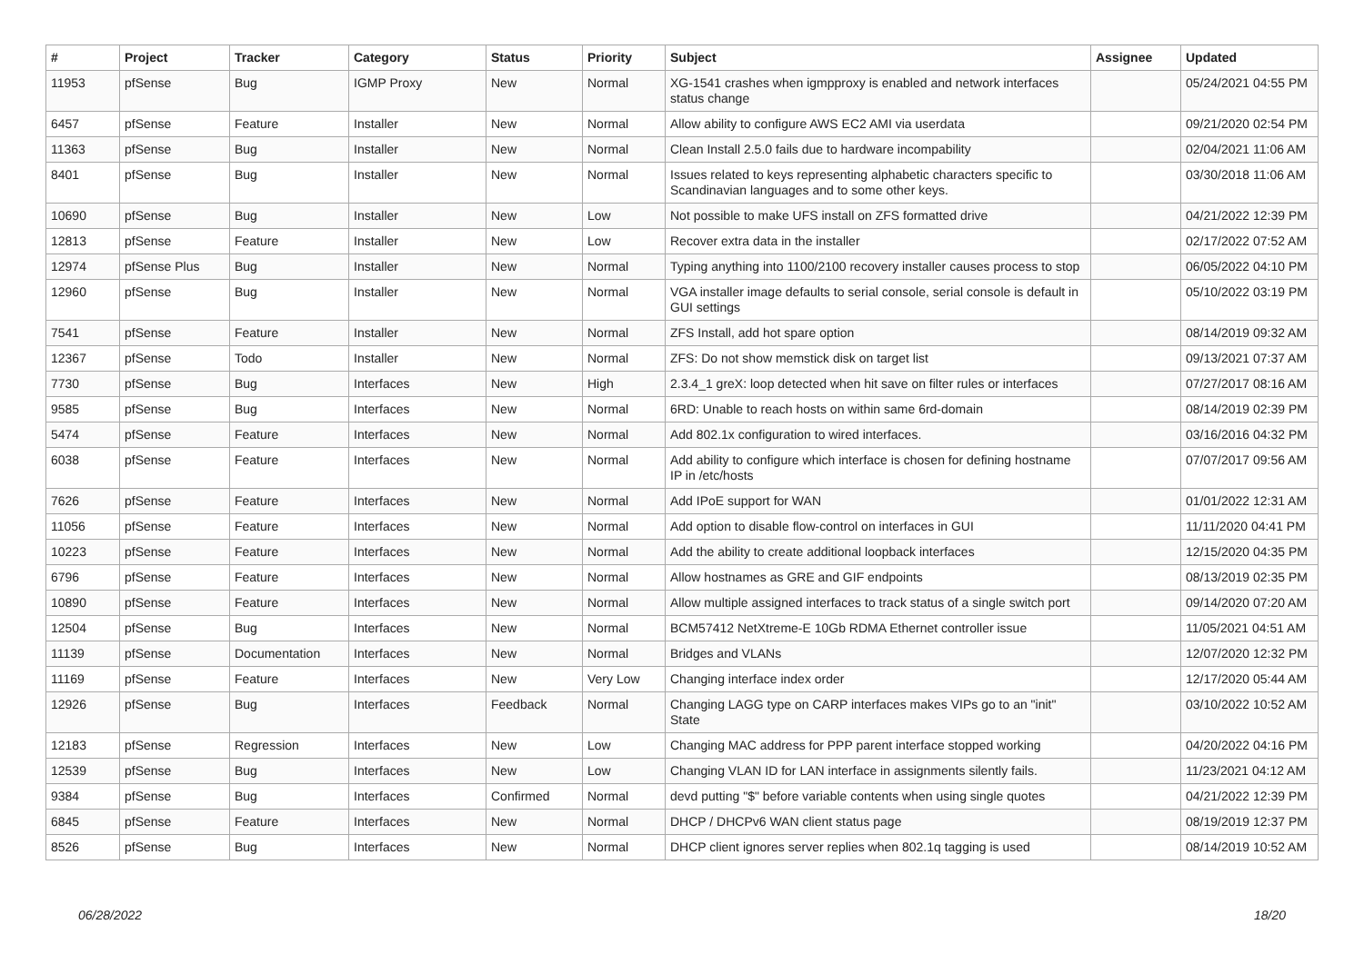| # | Project | Tracker | Category | Status | Priority | Subject | Assignee | Updated |
| --- | --- | --- | --- | --- | --- | --- | --- | --- |
| 11953 | pfSense | Bug | IGMP Proxy | New | Normal | XG-1541 crashes when igmpproxy is enabled and network interfaces status change | | 05/24/2021 04:55 PM |
| 6457 | pfSense | Feature | Installer | New | Normal | Allow ability to configure AWS EC2 AMI via userdata | | 09/21/2020 02:54 PM |
| 11363 | pfSense | Bug | Installer | New | Normal | Clean Install 2.5.0 fails due to hardware incompability | | 02/04/2021 11:06 AM |
| 8401 | pfSense | Bug | Installer | New | Normal | Issues related to keys representing alphabetic characters specific to Scandinavian languages and to some other keys. | | 03/30/2018 11:06 AM |
| 10690 | pfSense | Bug | Installer | New | Low | Not possible to make UFS install on ZFS formatted drive | | 04/21/2022 12:39 PM |
| 12813 | pfSense | Feature | Installer | New | Low | Recover extra data in the installer | | 02/17/2022 07:52 AM |
| 12974 | pfSense Plus | Bug | Installer | New | Normal | Typing anything into 1100/2100 recovery installer causes process to stop | | 06/05/2022 04:10 PM |
| 12960 | pfSense | Bug | Installer | New | Normal | VGA installer image defaults to serial console, serial console is default in GUI settings | | 05/10/2022 03:19 PM |
| 7541 | pfSense | Feature | Installer | New | Normal | ZFS Install, add hot spare option | | 08/14/2019 09:32 AM |
| 12367 | pfSense | Todo | Installer | New | Normal | ZFS: Do not show memstick disk on target list | | 09/13/2021 07:37 AM |
| 7730 | pfSense | Bug | Interfaces | New | High | 2.3.4_1 greX: loop detected when hit save on filter rules or interfaces | | 07/27/2017 08:16 AM |
| 9585 | pfSense | Bug | Interfaces | New | Normal | 6RD: Unable to reach hosts on within same 6rd-domain | | 08/14/2019 02:39 PM |
| 5474 | pfSense | Feature | Interfaces | New | Normal | Add 802.1x configuration to wired interfaces. | | 03/16/2016 04:32 PM |
| 6038 | pfSense | Feature | Interfaces | New | Normal | Add ability to configure which interface is chosen for defining hostname IP in /etc/hosts | | 07/07/2017 09:56 AM |
| 7626 | pfSense | Feature | Interfaces | New | Normal | Add IPoE support for WAN | | 01/01/2022 12:31 AM |
| 11056 | pfSense | Feature | Interfaces | New | Normal | Add option to disable flow-control on interfaces in GUI | | 11/11/2020 04:41 PM |
| 10223 | pfSense | Feature | Interfaces | New | Normal | Add the ability to create additional loopback interfaces | | 12/15/2020 04:35 PM |
| 6796 | pfSense | Feature | Interfaces | New | Normal | Allow hostnames as GRE and GIF endpoints | | 08/13/2019 02:35 PM |
| 10890 | pfSense | Feature | Interfaces | New | Normal | Allow multiple assigned interfaces to track status of a single switch port | | 09/14/2020 07:20 AM |
| 12504 | pfSense | Bug | Interfaces | New | Normal | BCM57412 NetXtreme-E 10Gb RDMA Ethernet controller issue | | 11/05/2021 04:51 AM |
| 11139 | pfSense | Documentation | Interfaces | New | Normal | Bridges and VLANs | | 12/07/2020 12:32 PM |
| 11169 | pfSense | Feature | Interfaces | New | Very Low | Changing interface index order | | 12/17/2020 05:44 AM |
| 12926 | pfSense | Bug | Interfaces | Feedback | Normal | Changing LAGG type on CARP interfaces makes VIPs go to an "init" State | | 03/10/2022 10:52 AM |
| 12183 | pfSense | Regression | Interfaces | New | Low | Changing MAC address for PPP parent interface stopped working | | 04/20/2022 04:16 PM |
| 12539 | pfSense | Bug | Interfaces | New | Low | Changing VLAN ID for LAN interface in assignments silently fails. | | 11/23/2021 04:12 AM |
| 9384 | pfSense | Bug | Interfaces | Confirmed | Normal | devd putting "$" before variable contents when using single quotes | | 04/21/2022 12:39 PM |
| 6845 | pfSense | Feature | Interfaces | New | Normal | DHCP / DHCPv6 WAN client status page | | 08/19/2019 12:37 PM |
| 8526 | pfSense | Bug | Interfaces | New | Normal | DHCP client ignores server replies when 802.1q tagging is used | | 08/14/2019 10:52 AM |
06/28/2022 18/20